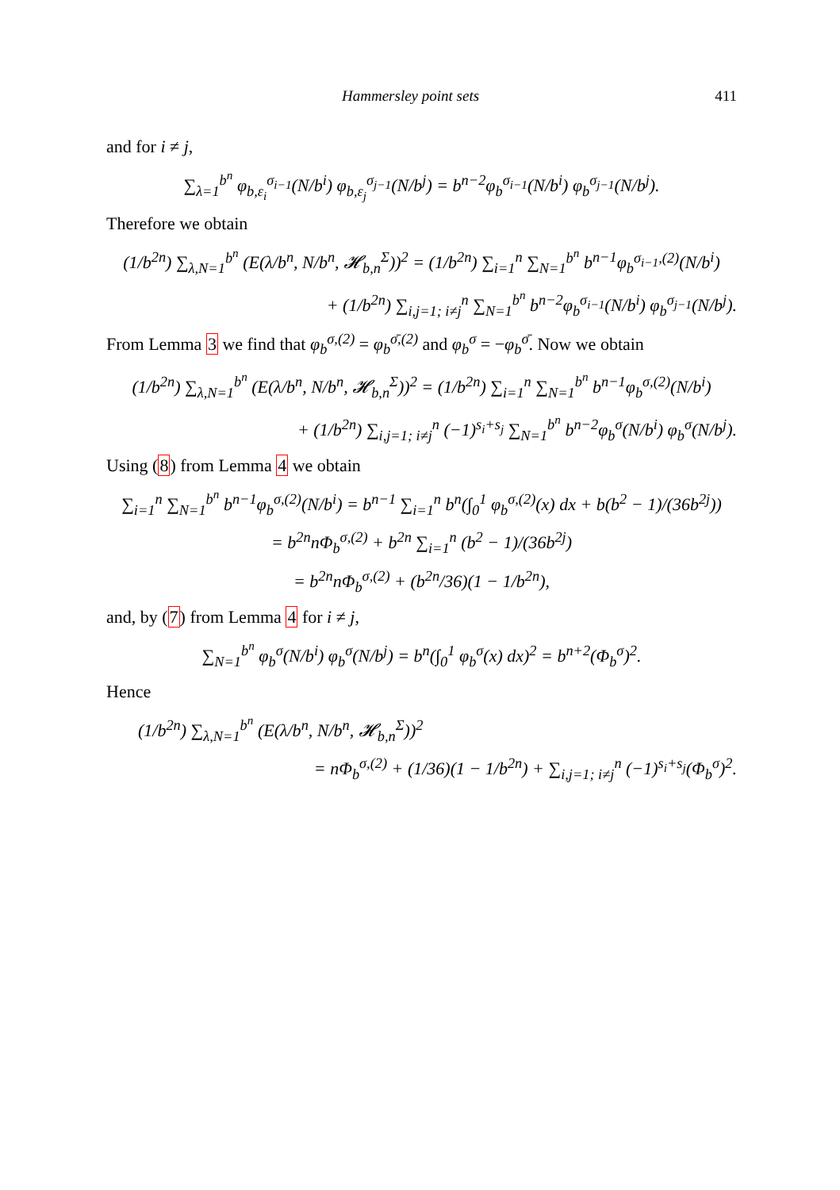Hammersley point sets 411
and for i ≠ j,
∑<sub>λ=1</sub><sup>b<sup>n</sup></sup> φ<sub>b,ε<sub>i</sub></sub><sup>σ<sub>i−1</sub></sup>(N/b<sup>i</sup>) φ<sub>b,ε<sub>j</sub></sub><sup>σ<sub>j−1</sub></sup>(N/b<sup>j</sup>) = b<sup>n−2</sup>φ<sub>b</sub><sup>σ<sub>i−1</sub></sup>(N/b<sup>i</sup>) φ<sub>b</sub><sup>σ<sub>j−1</sub></sup>(N/b<sup>j</sup>).
Therefore we obtain
(1/b<sup>2n</sup>) ∑<sub>λ,N=1</sub><sup>b<sup>n</sup></sup> (E(λ/b<sup>n</sup>, N/b<sup>n</sup>, 𝓗<sub>b,n</sub><sup>Σ</sup>))<sup>2</sup> = (1/b<sup>2n</sup>) ∑<sub>i=1</sub><sup>n</sup> ∑<sub>N=1</sub><sup>b<sup>n</sup></sup> b<sup>n−1</sup>φ<sub>b</sub><sup>σ<sub>i−1</sub>,(2)</sup>(N/b<sup>i</sup>)
+ (1/b<sup>2n</sup>) ∑<sub>i,j=1; i≠j</sub><sup>n</sup> ∑<sub>N=1</sub><sup>b<sup>n</sup></sup> b<sup>n−2</sup>φ<sub>b</sub><sup>σ<sub>i−1</sub></sup>(N/b<sup>i</sup>) φ<sub>b</sub><sup>σ<sub>j−1</sub></sup>(N/b<sup>j</sup>).
From Lemma 3 we find that φ<sub>b</sub><sup>σ,(2)</sup> = φ<sub>b</sub><sup>σ̄,(2)</sup> and φ<sub>b</sub><sup>σ</sup> = −φ<sub>b</sub><sup>σ̄</sup>. Now we obtain
(1/b<sup>2n</sup>) ∑<sub>λ,N=1</sub><sup>b<sup>n</sup></sup> (E(λ/b<sup>n</sup>, N/b<sup>n</sup>, 𝓗<sub>b,n</sub><sup>Σ</sup>))<sup>2</sup> = (1/b<sup>2n</sup>) ∑<sub>i=1</sub><sup>n</sup> ∑<sub>N=1</sub><sup>b<sup>n</sup></sup> b<sup>n−1</sup>φ<sub>b</sub><sup>σ,(2)</sup>(N/b<sup>i</sup>)
+ (1/b<sup>2n</sup>) ∑<sub>i,j=1; i≠j</sub><sup>n</sup> (−1)<sup>s<sub>i</sub>+s<sub>j</sub></sup> ∑<sub>N=1</sub><sup>b<sup>n</sup></sup> b<sup>n−2</sup>φ<sub>b</sub><sup>σ</sup>(N/b<sup>i</sup>) φ<sub>b</sub><sup>σ</sup>(N/b<sup>j</sup>).
Using (8) from Lemma 4 we obtain
∑<sub>i=1</sub><sup>n</sup> ∑<sub>N=1</sub><sup>b<sup>n</sup></sup> b<sup>n−1</sup>φ<sub>b</sub><sup>σ,(2)</sup>(N/b<sup>i</sup>) = b<sup>n−1</sup> ∑<sub>i=1</sub><sup>n</sup> b<sup>n</sup>(∫<sub>0</sub><sup>1</sup> φ<sub>b</sub><sup>σ,(2)</sup>(x) dx + b(b<sup>2</sup> − 1)/(36b<sup>2j</sup>))
= b<sup>2n</sup>nΦ<sub>b</sub><sup>σ,(2)</sup> + b<sup>2n</sup> ∑<sub>i=1</sub><sup>n</sup> (b<sup>2</sup> − 1)/(36b<sup>2j</sup>)
= b<sup>2n</sup>nΦ<sub>b</sub><sup>σ,(2)</sup> + (b<sup>2n</sup>/36)(1 − 1/b<sup>2n</sup>),
and, by (7) from Lemma 4 for i ≠ j,
∑<sub>N=1</sub><sup>b<sup>n</sup></sup> φ<sub>b</sub><sup>σ</sup>(N/b<sup>i</sup>) φ<sub>b</sub><sup>σ</sup>(N/b<sup>j</sup>) = b<sup>n</sup>(∫<sub>0</sub><sup>1</sup> φ<sub>b</sub><sup>σ</sup>(x) dx)<sup>2</sup> = b<sup>n+2</sup>(Φ<sub>b</sub><sup>σ</sup>)<sup>2</sup>.
Hence
(1/b<sup>2n</sup>) ∑<sub>λ,N=1</sub><sup>b<sup>n</sup></sup> (E(λ/b<sup>n</sup>, N/b<sup>n</sup>, 𝓗<sub>b,n</sub><sup>Σ</sup>))<sup>2</sup>
= nΦ<sub>b</sub><sup>σ,(2)</sup> + (1/36)(1 − 1/b<sup>2n</sup>) + ∑<sub>i,j=1; i≠j</sub><sup>n</sup> (−1)<sup>s<sub>i</sub>+s<sub>j</sub></sup>(Φ<sub>b</sub><sup>σ</sup>)<sup>2</sup>.